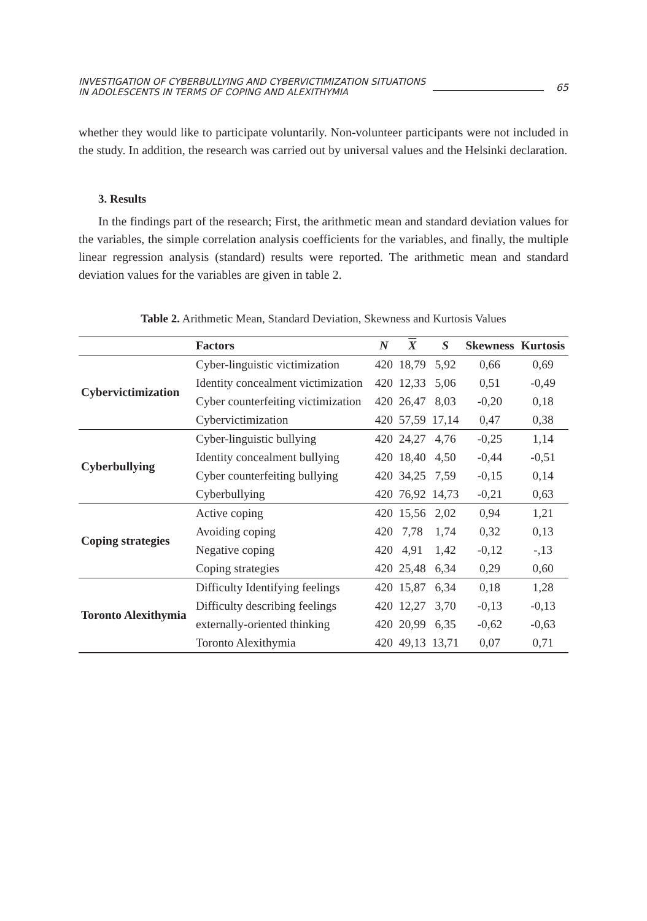INVESTIGATION OF CYBERBULLYING AND CYBERVICTIMIZATION SITUATIONS
IN ADOLESCENTS IN TERMS OF COPING AND ALEXITHYMIA
65
whether they would like to participate voluntarily. Non-volunteer participants were not included in the study. In addition, the research was carried out by universal values and the Helsinki declaration.
3. Results
In the findings part of the research; First, the arithmetic mean and standard deviation values for the variables, the simple correlation analysis coefficients for the variables, and finally, the multiple linear regression analysis (standard) results were reported. The arithmetic mean and standard deviation values for the variables are given in table 2.
Table 2. Arithmetic Mean, Standard Deviation, Skewness and Kurtosis Values
| | Factors | N | X | S | Skewness | Kurtosis |
| --- | --- | --- | --- | --- | --- | --- |
| Cybervictimization | Cyber-linguistic victimization | 420 | 18,79 | 5,92 | 0,66 | 0,69 |
| | Identity concealment victimization | 420 | 12,33 | 5,06 | 0,51 | -0,49 |
| | Cyber counterfeiting victimization | 420 | 26,47 | 8,03 | -0,20 | 0,18 |
| | Cybervictimization | 420 | 57,59 | 17,14 | 0,47 | 0,38 |
| Cyberbullying | Cyber-linguistic bullying | 420 | 24,27 | 4,76 | -0,25 | 1,14 |
| | Identity concealment bullying | 420 | 18,40 | 4,50 | -0,44 | -0,51 |
| | Cyber counterfeiting bullying | 420 | 34,25 | 7,59 | -0,15 | 0,14 |
| | Cyberbullying | 420 | 76,92 | 14,73 | -0,21 | 0,63 |
| Coping strategies | Active coping | 420 | 15,56 | 2,02 | 0,94 | 1,21 |
| | Avoiding coping | 420 | 7,78 | 1,74 | 0,32 | 0,13 |
| | Negative coping | 420 | 4,91 | 1,42 | -0,12 | -,13 |
| | Coping strategies | 420 | 25,48 | 6,34 | 0,29 | 0,60 |
| Toronto Alexithymia | Difficulty Identifying feelings | 420 | 15,87 | 6,34 | 0,18 | 1,28 |
| | Difficulty describing feelings | 420 | 12,27 | 3,70 | -0,13 | -0,13 |
| | externally-oriented thinking | 420 | 20,99 | 6,35 | -0,62 | -0,63 |
| | Toronto Alexithymia | 420 | 49,13 | 13,71 | 0,07 | 0,71 |